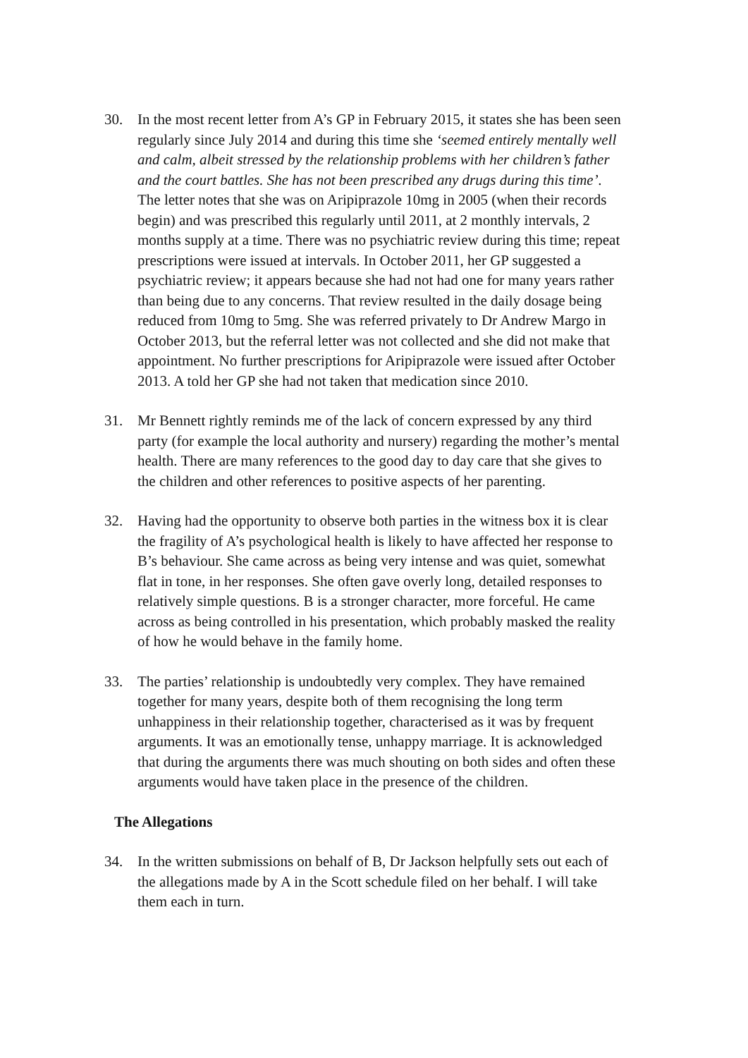30. In the most recent letter from A’s GP in February 2015, it states she has been seen regularly since July 2014 and during this time she ‘seemed entirely mentally well and calm, albeit stressed by the relationship problems with her children’s father and the court battles. She has not been prescribed any drugs during this time’. The letter notes that she was on Aripiprazole 10mg in 2005 (when their records begin) and was prescribed this regularly until 2011, at 2 monthly intervals, 2 months supply at a time. There was no psychiatric review during this time; repeat prescriptions were issued at intervals. In October 2011, her GP suggested a psychiatric review; it appears because she had not had one for many years rather than being due to any concerns. That review resulted in the daily dosage being reduced from 10mg to 5mg. She was referred privately to Dr Andrew Margo in October 2013, but the referral letter was not collected and she did not make that appointment. No further prescriptions for Aripiprazole were issued after October 2013. A told her GP she had not taken that medication since 2010.
31. Mr Bennett rightly reminds me of the lack of concern expressed by any third party (for example the local authority and nursery) regarding the mother’s mental health. There are many references to the good day to day care that she gives to the children and other references to positive aspects of her parenting.
32. Having had the opportunity to observe both parties in the witness box it is clear the fragility of A’s psychological health is likely to have affected her response to B’s behaviour. She came across as being very intense and was quiet, somewhat flat in tone, in her responses. She often gave overly long, detailed responses to relatively simple questions. B is a stronger character, more forceful. He came across as being controlled in his presentation, which probably masked the reality of how he would behave in the family home.
33. The parties’ relationship is undoubtedly very complex. They have remained together for many years, despite both of them recognising the long term unhappiness in their relationship together, characterised as it was by frequent arguments. It was an emotionally tense, unhappy marriage. It is acknowledged that during the arguments there was much shouting on both sides and often these arguments would have taken place in the presence of the children.
The Allegations
34. In the written submissions on behalf of B, Dr Jackson helpfully sets out each of the allegations made by A in the Scott schedule filed on her behalf. I will take them each in turn.